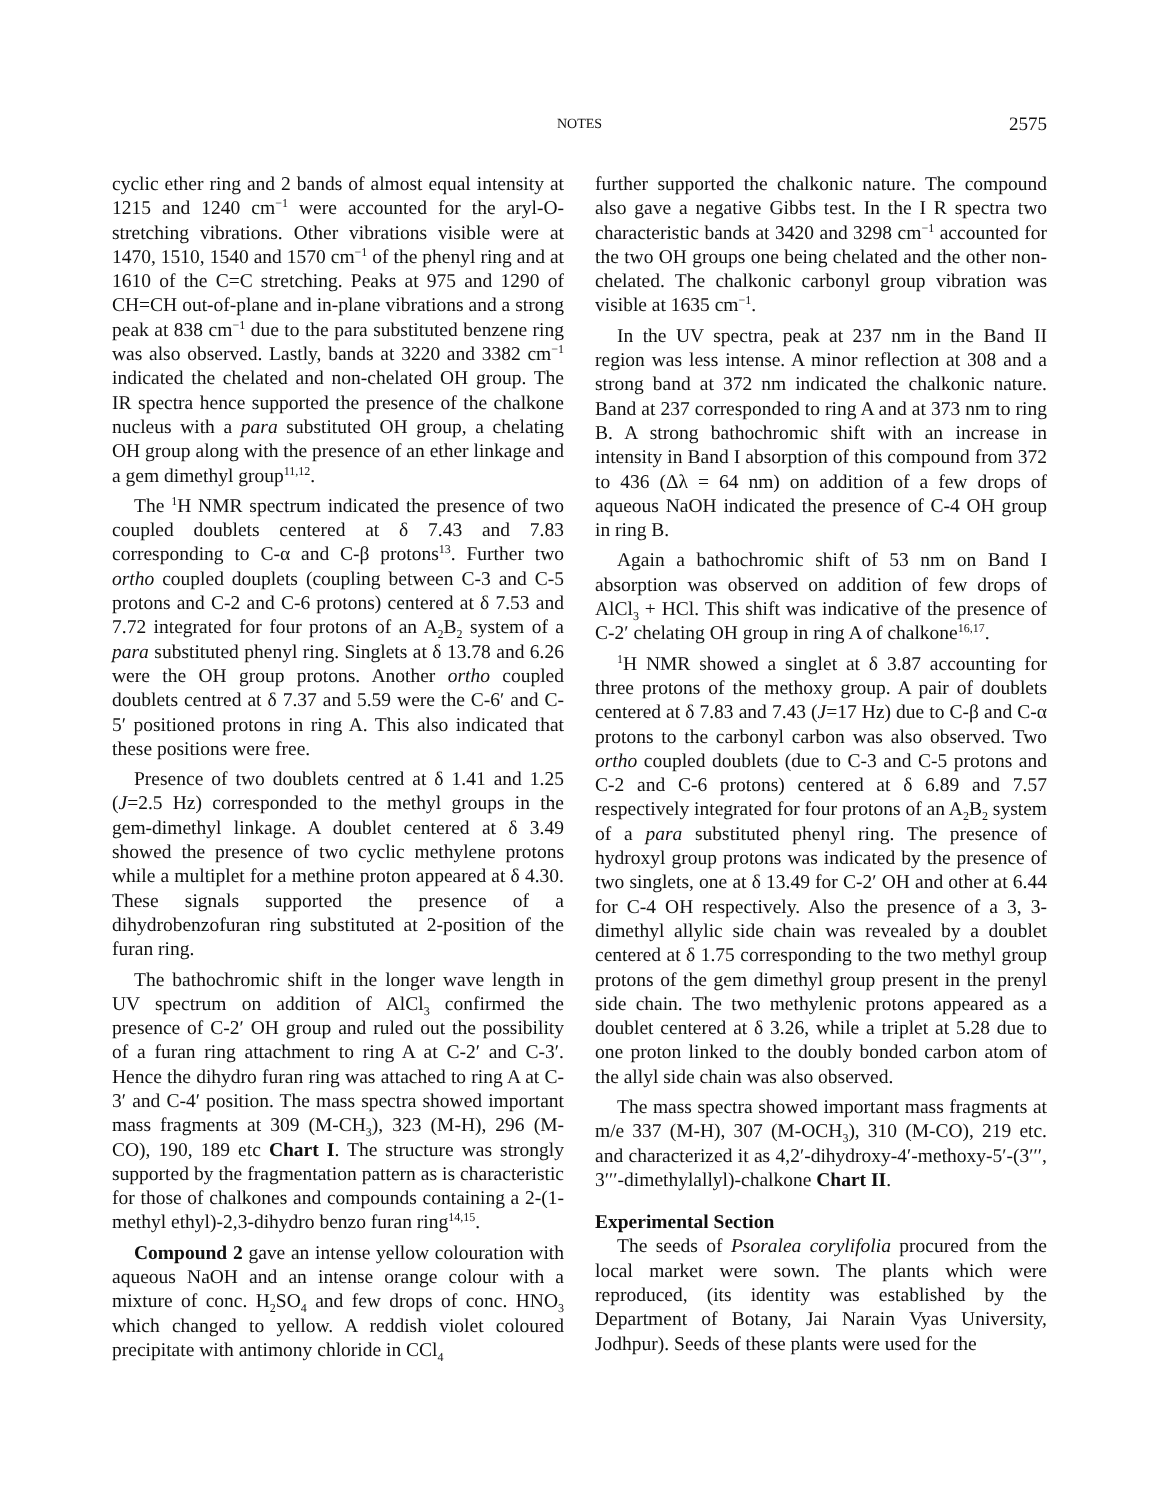NOTES
2575
cyclic ether ring and 2 bands of almost equal intensity at 1215 and 1240 cm<sup>−1</sup> were accounted for the aryl-O-stretching vibrations. Other vibrations visible were at 1470, 1510, 1540 and 1570 cm<sup>−1</sup> of the phenyl ring and at 1610 of the C=C stretching. Peaks at 975 and 1290 of CH=CH out-of-plane and in-plane vibrations and a strong peak at 838 cm<sup>−1</sup> due to the para substituted benzene ring was also observed. Lastly, bands at 3220 and 3382 cm<sup>−1</sup> indicated the chelated and non-chelated OH group. The IR spectra hence supported the presence of the chalkone nucleus with a para substituted OH group, a chelating OH group along with the presence of an ether linkage and a gem dimethyl group<sup>11,12</sup>.
The <sup>1</sup>H NMR spectrum indicated the presence of two coupled doublets centered at δ 7.43 and 7.83 corresponding to C-α and C-β protons<sup>13</sup>. Further two ortho coupled douplets (coupling between C-3 and C-5 protons and C-2 and C-6 protons) centered at δ 7.53 and 7.72 integrated for four protons of an A<sub>2</sub>B<sub>2</sub> system of a para substituted phenyl ring. Singlets at δ 13.78 and 6.26 were the OH group protons. Another ortho coupled doublets centred at δ 7.37 and 5.59 were the C-6′ and C-5′ positioned protons in ring A. This also indicated that these positions were free.
Presence of two doublets centred at δ 1.41 and 1.25 (J=2.5 Hz) corresponded to the methyl groups in the gem-dimethyl linkage. A doublet centered at δ 3.49 showed the presence of two cyclic methylene protons while a multiplet for a methine proton appeared at δ 4.30. These signals supported the presence of a dihydrobenzofuran ring substituted at 2-position of the furan ring.
The bathochromic shift in the longer wave length in UV spectrum on addition of AlCl<sub>3</sub> confirmed the presence of C-2′ OH group and ruled out the possibility of a furan ring attachment to ring A at C-2′ and C-3′. Hence the dihydro furan ring was attached to ring A at C-3′ and C-4′ position. The mass spectra showed important mass fragments at 309 (M-CH<sub>3</sub>), 323 (M-H), 296 (M-CO), 190, 189 etc Chart I. The structure was strongly supported by the fragmentation pattern as is characteristic for those of chalkones and compounds containing a 2-(1-methyl ethyl)-2,3-dihydro benzo furan ring<sup>14,15</sup>.
Compound 2 gave an intense yellow colouration with aqueous NaOH and an intense orange colour with a mixture of conc. H<sub>2</sub>SO<sub>4</sub> and few drops of conc. HNO<sub>3</sub> which changed to yellow. A reddish violet coloured precipitate with antimony chloride in CCl<sub>4</sub>
further supported the chalkonic nature. The compound also gave a negative Gibbs test. In the I R spectra two characteristic bands at 3420 and 3298 cm<sup>−1</sup> accounted for the two OH groups one being chelated and the other non-chelated. The chalkonic carbonyl group vibration was visible at 1635 cm<sup>−1</sup>.
In the UV spectra, peak at 237 nm in the Band II region was less intense. A minor reflection at 308 and a strong band at 372 nm indicated the chalkonic nature. Band at 237 corresponded to ring A and at 373 nm to ring B. A strong bathochromic shift with an increase in intensity in Band I absorption of this compound from 372 to 436 (Δλ = 64 nm) on addition of a few drops of aqueous NaOH indicated the presence of C-4 OH group in ring B.
Again a bathochromic shift of 53 nm on Band I absorption was observed on addition of few drops of AlCl<sub>3</sub> + HCl. This shift was indicative of the presence of C-2′ chelating OH group in ring A of chalkone<sup>16,17</sup>.
<sup>1</sup>H NMR showed a singlet at δ 3.87 accounting for three protons of the methoxy group. A pair of doublets centered at δ 7.83 and 7.43 (J=17 Hz) due to C-β and C-α protons to the carbonyl carbon was also observed. Two ortho coupled doublets (due to C-3 and C-5 protons and C-2 and C-6 protons) centered at δ 6.89 and 7.57 respectively integrated for four protons of an A<sub>2</sub>B<sub>2</sub> system of a para substituted phenyl ring. The presence of hydroxyl group protons was indicated by the presence of two singlets, one at δ 13.49 for C-2′ OH and other at 6.44 for C-4 OH respectively. Also the presence of a 3, 3-dimethyl allylic side chain was revealed by a doublet centered at δ 1.75 corresponding to the two methyl group protons of the gem dimethyl group present in the prenyl side chain. The two methylenic protons appeared as a doublet centered at δ 3.26, while a triplet at 5.28 due to one proton linked to the doubly bonded carbon atom of the allyl side chain was also observed.
The mass spectra showed important mass fragments at m/e 337 (M-H), 307 (M-OCH<sub>3</sub>), 310 (M-CO), 219 etc. and characterized it as 4,2′-dihydroxy-4′-methoxy-5′-(3′′′, 3′′′-dimethylallyl)-chalkone Chart II.
Experimental Section
The seeds of Psoralea corylifolia procured from the local market were sown. The plants which were reproduced, (its identity was established by the Department of Botany, Jai Narain Vyas University, Jodhpur). Seeds of these plants were used for the